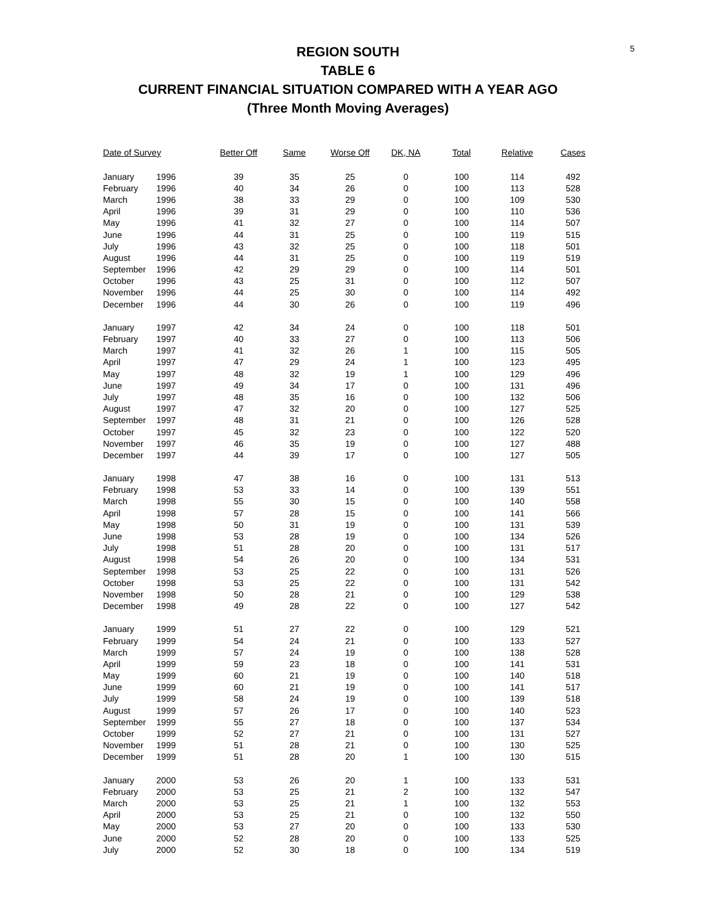5
REGION SOUTH
TABLE 6
CURRENT FINANCIAL SITUATION COMPARED WITH A YEAR AGO
(Three Month Moving Averages)
| Date of Survey | | Better Off | Same | Worse Off | DK, NA | Total | Relative | Cases |
| --- | --- | --- | --- | --- | --- | --- | --- | --- |
| January | 1996 | 39 | 35 | 25 | 0 | 100 | 114 | 492 |
| February | 1996 | 40 | 34 | 26 | 0 | 100 | 113 | 528 |
| March | 1996 | 38 | 33 | 29 | 0 | 100 | 109 | 530 |
| April | 1996 | 39 | 31 | 29 | 0 | 100 | 110 | 536 |
| May | 1996 | 41 | 32 | 27 | 0 | 100 | 114 | 507 |
| June | 1996 | 44 | 31 | 25 | 0 | 100 | 119 | 515 |
| July | 1996 | 43 | 32 | 25 | 0 | 100 | 118 | 501 |
| August | 1996 | 44 | 31 | 25 | 0 | 100 | 119 | 519 |
| September | 1996 | 42 | 29 | 29 | 0 | 100 | 114 | 501 |
| October | 1996 | 43 | 25 | 31 | 0 | 100 | 112 | 507 |
| November | 1996 | 44 | 25 | 30 | 0 | 100 | 114 | 492 |
| December | 1996 | 44 | 30 | 26 | 0 | 100 | 119 | 496 |
| January | 1997 | 42 | 34 | 24 | 0 | 100 | 118 | 501 |
| February | 1997 | 40 | 33 | 27 | 0 | 100 | 113 | 506 |
| March | 1997 | 41 | 32 | 26 | 1 | 100 | 115 | 505 |
| April | 1997 | 47 | 29 | 24 | 1 | 100 | 123 | 495 |
| May | 1997 | 48 | 32 | 19 | 1 | 100 | 129 | 496 |
| June | 1997 | 49 | 34 | 17 | 0 | 100 | 131 | 496 |
| July | 1997 | 48 | 35 | 16 | 0 | 100 | 132 | 506 |
| August | 1997 | 47 | 32 | 20 | 0 | 100 | 127 | 525 |
| September | 1997 | 48 | 31 | 21 | 0 | 100 | 126 | 528 |
| October | 1997 | 45 | 32 | 23 | 0 | 100 | 122 | 520 |
| November | 1997 | 46 | 35 | 19 | 0 | 100 | 127 | 488 |
| December | 1997 | 44 | 39 | 17 | 0 | 100 | 127 | 505 |
| January | 1998 | 47 | 38 | 16 | 0 | 100 | 131 | 513 |
| February | 1998 | 53 | 33 | 14 | 0 | 100 | 139 | 551 |
| March | 1998 | 55 | 30 | 15 | 0 | 100 | 140 | 558 |
| April | 1998 | 57 | 28 | 15 | 0 | 100 | 141 | 566 |
| May | 1998 | 50 | 31 | 19 | 0 | 100 | 131 | 539 |
| June | 1998 | 53 | 28 | 19 | 0 | 100 | 134 | 526 |
| July | 1998 | 51 | 28 | 20 | 0 | 100 | 131 | 517 |
| August | 1998 | 54 | 26 | 20 | 0 | 100 | 134 | 531 |
| September | 1998 | 53 | 25 | 22 | 0 | 100 | 131 | 526 |
| October | 1998 | 53 | 25 | 22 | 0 | 100 | 131 | 542 |
| November | 1998 | 50 | 28 | 21 | 0 | 100 | 129 | 538 |
| December | 1998 | 49 | 28 | 22 | 0 | 100 | 127 | 542 |
| January | 1999 | 51 | 27 | 22 | 0 | 100 | 129 | 521 |
| February | 1999 | 54 | 24 | 21 | 0 | 100 | 133 | 527 |
| March | 1999 | 57 | 24 | 19 | 0 | 100 | 138 | 528 |
| April | 1999 | 59 | 23 | 18 | 0 | 100 | 141 | 531 |
| May | 1999 | 60 | 21 | 19 | 0 | 100 | 140 | 518 |
| June | 1999 | 60 | 21 | 19 | 0 | 100 | 141 | 517 |
| July | 1999 | 58 | 24 | 19 | 0 | 100 | 139 | 518 |
| August | 1999 | 57 | 26 | 17 | 0 | 100 | 140 | 523 |
| September | 1999 | 55 | 27 | 18 | 0 | 100 | 137 | 534 |
| October | 1999 | 52 | 27 | 21 | 0 | 100 | 131 | 527 |
| November | 1999 | 51 | 28 | 21 | 0 | 100 | 130 | 525 |
| December | 1999 | 51 | 28 | 20 | 1 | 100 | 130 | 515 |
| January | 2000 | 53 | 26 | 20 | 1 | 100 | 133 | 531 |
| February | 2000 | 53 | 25 | 21 | 2 | 100 | 132 | 547 |
| March | 2000 | 53 | 25 | 21 | 1 | 100 | 132 | 553 |
| April | 2000 | 53 | 25 | 21 | 0 | 100 | 132 | 550 |
| May | 2000 | 53 | 27 | 20 | 0 | 100 | 133 | 530 |
| June | 2000 | 52 | 28 | 20 | 0 | 100 | 133 | 525 |
| July | 2000 | 52 | 30 | 18 | 0 | 100 | 134 | 519 |